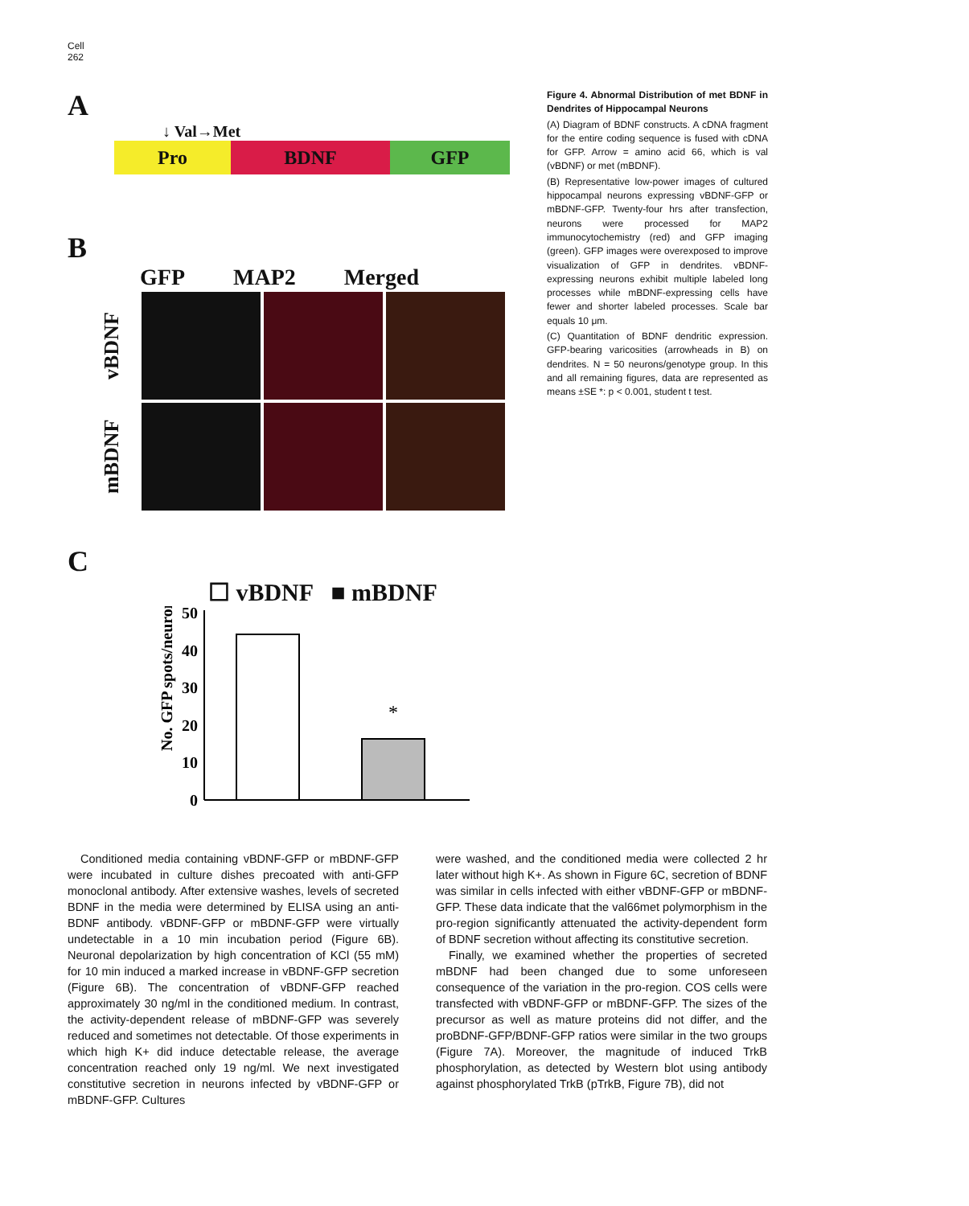Cell
262
A
↓ Val→Met
Pro BDNF GFP
B
GFP MAP2 Merged
vBDNF
mBDNF
C
☐ vBDNF ■ mBDNF
No. GFP spots/neuron
0
10
20
30
40
50
*
Figure 4. Abnormal Distribution of met BDNF in Dendrites of Hippocampal Neurons
(A) Diagram of BDNF constructs. A cDNA fragment for the entire coding sequence is fused with cDNA for GFP. Arrow = amino acid 66, which is val (vBDNF) or met (mBDNF).
(B) Representative low-power images of cultured hippocampal neurons expressing vBDNF-GFP or mBDNF-GFP. Twenty-four hrs after transfection, neurons were processed for MAP2 immunocytochemistry (red) and GFP imaging (green). GFP images were overexposed to improve visualization of GFP in dendrites. vBDNF-expressing neurons exhibit multiple labeled long processes while mBDNF-expressing cells have fewer and shorter labeled processes. Scale bar equals 10 μm.
(C) Quantitation of BDNF dendritic expression. GFP-bearing varicosities (arrowheads in B) on dendrites. N = 50 neurons/genotype group. In this and all remaining figures, data are represented as means ±SE *: p < 0.001, student t test.
Conditioned media containing vBDNF-GFP or mBDNF-GFP were incubated in culture dishes precoated with anti-GFP monoclonal antibody. After extensive washes, levels of secreted BDNF in the media were determined by ELISA using an anti-BDNF antibody. vBDNF-GFP or mBDNF-GFP were virtually undetectable in a 10 min incubation period (Figure 6B). Neuronal depolarization by high concentration of KCl (55 mM) for 10 min induced a marked increase in vBDNF-GFP secretion (Figure 6B). The concentration of vBDNF-GFP reached approximately 30 ng/ml in the conditioned medium. In contrast, the activity-dependent release of mBDNF-GFP was severely reduced and sometimes not detectable. Of those experiments in which high K+ did induce detectable release, the average concentration reached only 19 ng/ml. We next investigated constitutive secretion in neurons infected by vBDNF-GFP or mBDNF-GFP. Cultures
were washed, and the conditioned media were collected 2 hr later without high K+. As shown in Figure 6C, secretion of BDNF was similar in cells infected with either vBDNF-GFP or mBDNF-GFP. These data indicate that the val66met polymorphism in the pro-region significantly attenuated the activity-dependent form of BDNF secretion without affecting its constitutive secretion.
Finally, we examined whether the properties of secreted mBDNF had been changed due to some unforeseen consequence of the variation in the pro-region. COS cells were transfected with vBDNF-GFP or mBDNF-GFP. The sizes of the precursor as well as mature proteins did not differ, and the proBDNF-GFP/BDNF-GFP ratios were similar in the two groups (Figure 7A). Moreover, the magnitude of induced TrkB phosphorylation, as detected by Western blot using antibody against phosphorylated TrkB (pTrkB, Figure 7B), did not